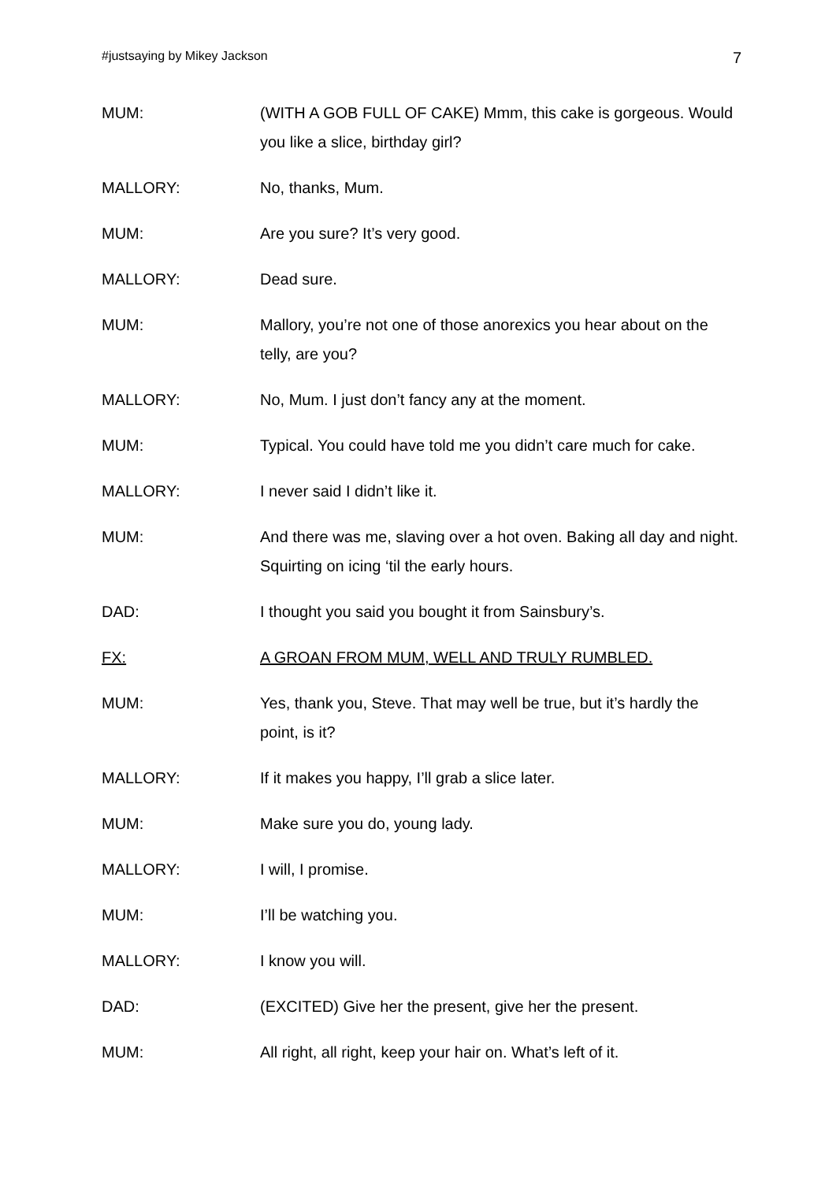#justsaying by Mikey Jackson 7
MUM: (WITH A GOB FULL OF CAKE) Mmm, this cake is gorgeous. Would you like a slice, birthday girl?
MALLORY: No, thanks, Mum.
MUM: Are you sure? It’s very good.
MALLORY: Dead sure.
MUM: Mallory, you’re not one of those anorexics you hear about on the telly, are you?
MALLORY: No, Mum. I just don’t fancy any at the moment.
MUM: Typical. You could have told me you didn’t care much for cake.
MALLORY: I never said I didn’t like it.
MUM: And there was me, slaving over a hot oven. Baking all day and night. Squirting on icing ‘til the early hours.
DAD: I thought you said you bought it from Sainsbury’s.
FX: A GROAN FROM MUM, WELL AND TRULY RUMBLED.
MUM: Yes, thank you, Steve. That may well be true, but it’s hardly the point, is it?
MALLORY: If it makes you happy, I’ll grab a slice later.
MUM: Make sure you do, young lady.
MALLORY: I will, I promise.
MUM: I’ll be watching you.
MALLORY: I know you will.
DAD: (EXCITED) Give her the present, give her the present.
MUM: All right, all right, keep your hair on. What’s left of it.